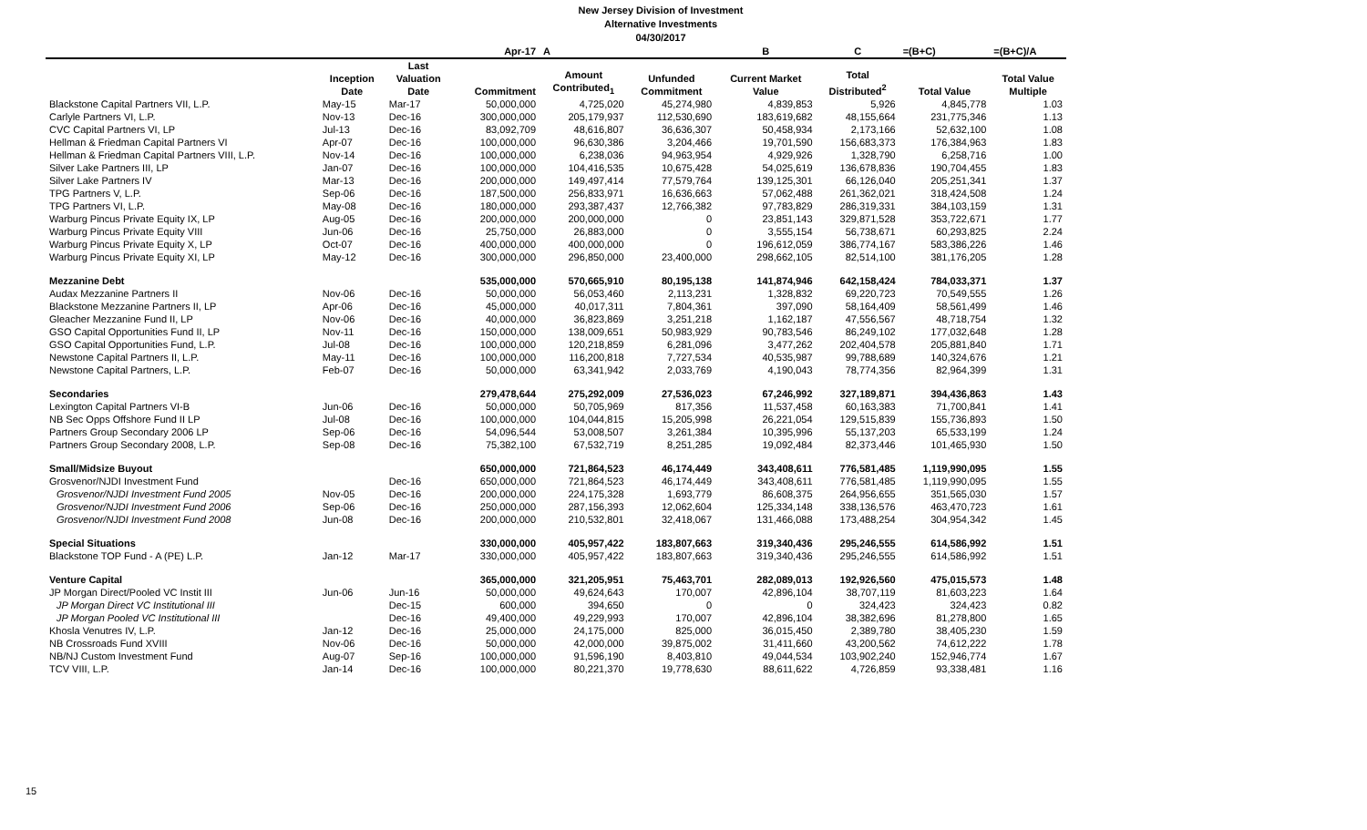New Jersey Division of Investment
Alternative Investments
04/30/2017
| | | | Apr-17 | A | | B | C | =(B+C) | =(B+C)/A |
| --- | --- | --- | --- | --- | --- | --- | --- | --- | --- |
| | Inception Date | Last Valuation Date | Commitment | Amount Contributed<sub>1</sub> | Unfunded Commitment | Current Market Value | Total Distributed<sup>2</sup> | Total Value | Total Value Multiple |
| Blackstone Capital Partners VII, L.P. | May-15 | Mar-17 | 50,000,000 | 4,725,020 | 45,274,980 | 4,839,853 | 5,926 | 4,845,778 | 1.03 |
| Carlyle Partners VI, L.P. | Nov-13 | Dec-16 | 300,000,000 | 205,179,937 | 112,530,690 | 183,619,682 | 48,155,664 | 231,775,346 | 1.13 |
| CVC Capital Partners VI, LP | Jul-13 | Dec-16 | 83,092,709 | 48,616,807 | 36,636,307 | 50,458,934 | 2,173,166 | 52,632,100 | 1.08 |
| Hellman & Friedman Capital Partners VI | Apr-07 | Dec-16 | 100,000,000 | 96,630,386 | 3,204,466 | 19,701,590 | 156,683,373 | 176,384,963 | 1.83 |
| Hellman & Friedman Capital Partners VIII, L.P. | Nov-14 | Dec-16 | 100,000,000 | 6,238,036 | 94,963,954 | 4,929,926 | 1,328,790 | 6,258,716 | 1.00 |
| Silver Lake Partners III, LP | Jan-07 | Dec-16 | 100,000,000 | 104,416,535 | 10,675,428 | 54,025,619 | 136,678,836 | 190,704,455 | 1.83 |
| Silver Lake Partners IV | Mar-13 | Dec-16 | 200,000,000 | 149,497,414 | 77,579,764 | 139,125,301 | 66,126,040 | 205,251,341 | 1.37 |
| TPG Partners V, L.P. | Sep-06 | Dec-16 | 187,500,000 | 256,833,971 | 16,636,663 | 57,062,488 | 261,362,021 | 318,424,508 | 1.24 |
| TPG Partners VI, L.P. | May-08 | Dec-16 | 180,000,000 | 293,387,437 | 12,766,382 | 97,783,829 | 286,319,331 | 384,103,159 | 1.31 |
| Warburg Pincus Private Equity IX, LP | Aug-05 | Dec-16 | 200,000,000 | 200,000,000 | 0 | 23,851,143 | 329,871,528 | 353,722,671 | 1.77 |
| Warburg Pincus Private Equity VIII | Jun-06 | Dec-16 | 25,750,000 | 26,883,000 | 0 | 3,555,154 | 56,738,671 | 60,293,825 | 2.24 |
| Warburg Pincus Private Equity X, LP | Oct-07 | Dec-16 | 400,000,000 | 400,000,000 | 0 | 196,612,059 | 386,774,167 | 583,386,226 | 1.46 |
| Warburg Pincus Private Equity XI, LP | May-12 | Dec-16 | 300,000,000 | 296,850,000 | 23,400,000 | 298,662,105 | 82,514,100 | 381,176,205 | 1.28 |
| Mezzanine Debt | | | 535,000,000 | 570,665,910 | 80,195,138 | 141,874,946 | 642,158,424 | 784,033,371 | 1.37 |
| Audax Mezzanine Partners II | Nov-06 | Dec-16 | 50,000,000 | 56,053,460 | 2,113,231 | 1,328,832 | 69,220,723 | 70,549,555 | 1.26 |
| Blackstone Mezzanine Partners II, LP | Apr-06 | Dec-16 | 45,000,000 | 40,017,311 | 7,804,361 | 397,090 | 58,164,409 | 58,561,499 | 1.46 |
| Gleacher Mezzanine Fund II, LP | Nov-06 | Dec-16 | 40,000,000 | 36,823,869 | 3,251,218 | 1,162,187 | 47,556,567 | 48,718,754 | 1.32 |
| GSO Capital Opportunities Fund II, LP | Nov-11 | Dec-16 | 150,000,000 | 138,009,651 | 50,983,929 | 90,783,546 | 86,249,102 | 177,032,648 | 1.28 |
| GSO Capital Opportunities Fund, L.P. | Jul-08 | Dec-16 | 100,000,000 | 120,218,859 | 6,281,096 | 3,477,262 | 202,404,578 | 205,881,840 | 1.71 |
| Newstone Capital Partners II, L.P. | May-11 | Dec-16 | 100,000,000 | 116,200,818 | 7,727,534 | 40,535,987 | 99,788,689 | 140,324,676 | 1.21 |
| Newstone Capital Partners, L.P. | Feb-07 | Dec-16 | 50,000,000 | 63,341,942 | 2,033,769 | 4,190,043 | 78,774,356 | 82,964,399 | 1.31 |
| Secondaries | | | 279,478,644 | 275,292,009 | 27,536,023 | 67,246,992 | 327,189,871 | 394,436,863 | 1.43 |
| Lexington Capital Partners VI-B | Jun-06 | Dec-16 | 50,000,000 | 50,705,969 | 817,356 | 11,537,458 | 60,163,383 | 71,700,841 | 1.41 |
| NB Sec Opps Offshore Fund II LP | Jul-08 | Dec-16 | 100,000,000 | 104,044,815 | 15,205,998 | 26,221,054 | 129,515,839 | 155,736,893 | 1.50 |
| Partners Group Secondary 2006 LP | Sep-06 | Dec-16 | 54,096,544 | 53,008,507 | 3,261,384 | 10,395,996 | 55,137,203 | 65,533,199 | 1.24 |
| Partners Group Secondary 2008, L.P. | Sep-08 | Dec-16 | 75,382,100 | 67,532,719 | 8,251,285 | 19,092,484 | 82,373,446 | 101,465,930 | 1.50 |
| Small/Midsize Buyout | | | 650,000,000 | 721,864,523 | 46,174,449 | 343,408,611 | 776,581,485 | 1,119,990,095 | 1.55 |
| Grosvenor/NJDI Investment Fund | | Dec-16 | 650,000,000 | 721,864,523 | 46,174,449 | 343,408,611 | 776,581,485 | 1,119,990,095 | 1.55 |
| Grosvenor/NJDI Investment Fund 2005 | Nov-05 | Dec-16 | 200,000,000 | 224,175,328 | 1,693,779 | 86,608,375 | 264,956,655 | 351,565,030 | 1.57 |
| Grosvenor/NJDI Investment Fund 2006 | Sep-06 | Dec-16 | 250,000,000 | 287,156,393 | 12,062,604 | 125,334,148 | 338,136,576 | 463,470,723 | 1.61 |
| Grosvenor/NJDI Investment Fund 2008 | Jun-08 | Dec-16 | 200,000,000 | 210,532,801 | 32,418,067 | 131,466,088 | 173,488,254 | 304,954,342 | 1.45 |
| Special Situations | | | 330,000,000 | 405,957,422 | 183,807,663 | 319,340,436 | 295,246,555 | 614,586,992 | 1.51 |
| Blackstone TOP Fund - A (PE) L.P. | Jan-12 | Mar-17 | 330,000,000 | 405,957,422 | 183,807,663 | 319,340,436 | 295,246,555 | 614,586,992 | 1.51 |
| Venture Capital | | | 365,000,000 | 321,205,951 | 75,463,701 | 282,089,013 | 192,926,560 | 475,015,573 | 1.48 |
| JP Morgan Direct/Pooled VC Instit III | Jun-06 | Jun-16 | 50,000,000 | 49,624,643 | 170,007 | 42,896,104 | 38,707,119 | 81,603,223 | 1.64 |
| JP Morgan Direct VC Institutional III | | Dec-15 | 600,000 | 394,650 | 0 | 0 | 324,423 | 324,423 | 0.82 |
| JP Morgan Pooled VC Institutional III | | Dec-16 | 49,400,000 | 49,229,993 | 170,007 | 42,896,104 | 38,382,696 | 81,278,800 | 1.65 |
| Khosla Venutres IV, L.P. | Jan-12 | Dec-16 | 25,000,000 | 24,175,000 | 825,000 | 36,015,450 | 2,389,780 | 38,405,230 | 1.59 |
| NB Crossroads Fund XVIII | Nov-06 | Dec-16 | 50,000,000 | 42,000,000 | 39,875,002 | 31,411,660 | 43,200,562 | 74,612,222 | 1.78 |
| NB/NJ Custom Investment Fund | Aug-07 | Sep-16 | 100,000,000 | 91,596,190 | 8,403,810 | 49,044,534 | 103,902,240 | 152,946,774 | 1.67 |
| TCV VIII, L.P. | Jan-14 | Dec-16 | 100,000,000 | 80,221,370 | 19,778,630 | 88,611,622 | 4,726,859 | 93,338,481 | 1.16 |
15